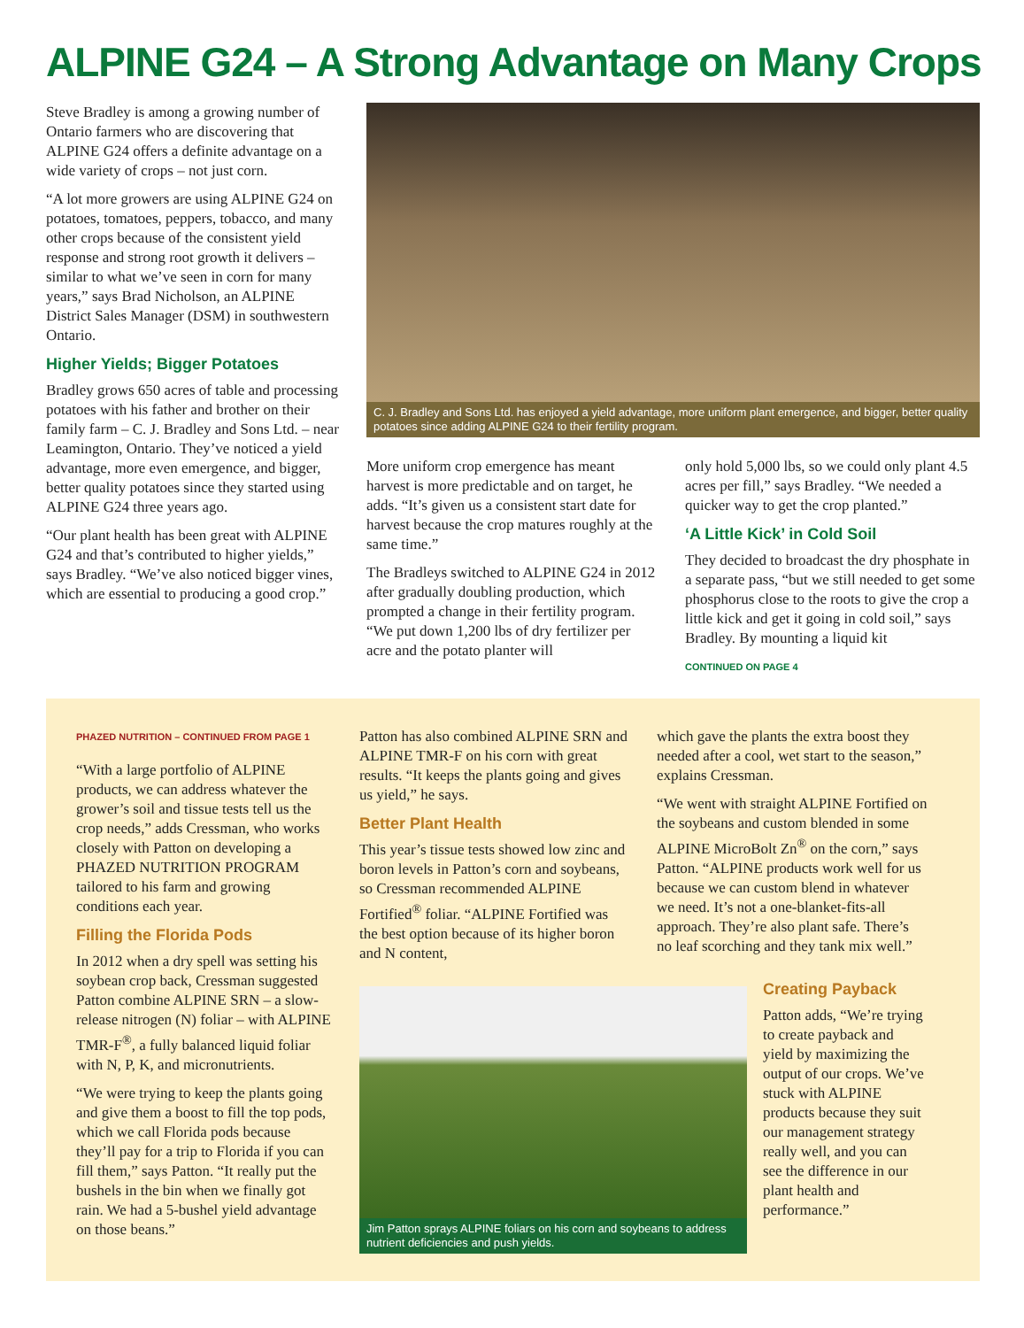ALPINE G24 – A Strong Advantage on Many Crops
Steve Bradley is among a growing number of Ontario farmers who are discovering that ALPINE G24 offers a definite advantage on a wide variety of crops – not just corn.
“A lot more growers are using ALPINE G24 on potatoes, tomatoes, peppers, tobacco, and many other crops because of the consistent yield response and strong root growth it delivers – similar to what we’ve seen in corn for many years,” says Brad Nicholson, an ALPINE District Sales Manager (DSM) in southwestern Ontario.
Higher Yields; Bigger Potatoes
Bradley grows 650 acres of table and processing potatoes with his father and brother on their family farm – C. J. Bradley and Sons Ltd. – near Leamington, Ontario. They’ve noticed a yield advantage, more even emergence, and bigger, better quality potatoes since they started using ALPINE G24 three years ago.
“Our plant health has been great with ALPINE G24 and that’s contributed to higher yields,” says Bradley. “We’ve also noticed bigger vines, which are essential to producing a good crop.”
C. J. Bradley and Sons Ltd. has enjoyed a yield advantage, more uniform plant emergence, and bigger, better quality potatoes since adding ALPINE G24 to their fertility program.
More uniform crop emergence has meant harvest is more predictable and on target, he adds. “It’s given us a consistent start date for harvest because the crop matures roughly at the same time.”
The Bradleys switched to ALPINE G24 in 2012 after gradually doubling production, which prompted a change in their fertility program. “We put down 1,200 lbs of dry fertilizer per acre and the potato planter will
only hold 5,000 lbs, so we could only plant 4.5 acres per fill,” says Bradley. “We needed a quicker way to get the crop planted.”
‘A Little Kick’ in Cold Soil
They decided to broadcast the dry phosphate in a separate pass, “but we still needed to get some phosphorus close to the roots to give the crop a little kick and get it going in cold soil,” says Bradley. By mounting a liquid kit
CONTINUED ON PAGE 4
PHAZED NUTRITION – CONTINUED FROM PAGE 1
“With a large portfolio of ALPINE products, we can address whatever the grower’s soil and tissue tests tell us the crop needs,” adds Cressman, who works closely with Patton on developing a PHAZED NUTRITION PROGRAM tailored to his farm and growing conditions each year.
Filling the Florida Pods
In 2012 when a dry spell was setting his soybean crop back, Cressman suggested Patton combine ALPINE SRN – a slow-release nitrogen (N) foliar – with ALPINE TMR-F<sup>®</sup>, a fully balanced liquid foliar with N, P, K, and micronutrients.
“We were trying to keep the plants going and give them a boost to fill the top pods, which we call Florida pods because they’ll pay for a trip to Florida if you can fill them,” says Patton. “It really put the bushels in the bin when we finally got rain. We had a 5-bushel yield advantage on those beans.”
Patton has also combined ALPINE SRN and ALPINE TMR-F on his corn with great results. “It keeps the plants going and gives us yield,” he says.
Better Plant Health
This year’s tissue tests showed low zinc and boron levels in Patton’s corn and soybeans, so Cressman recommended ALPINE Fortified<sup>®</sup> foliar. “ALPINE Fortified was the best option because of its higher boron and N content,
which gave the plants the extra boost they needed after a cool, wet start to the season,” explains Cressman.
“We went with straight ALPINE Fortified on the soybeans and custom blended in some ALPINE MicroBolt Zn<sup>®</sup> on the corn,” says Patton. “ALPINE products work well for us because we can custom blend in whatever we need. It’s not a one-blanket-fits-all approach. They’re also plant safe. There’s no leaf scorching and they tank mix well.”
Jim Patton sprays ALPINE foliars on his corn and soybeans to address nutrient deficiencies and push yields.
Creating Payback
Patton adds, “We’re trying to create payback and yield by maximizing the output of our crops. We’ve stuck with ALPINE products because they suit our management strategy really well, and you can see the difference in our plant health and performance.”